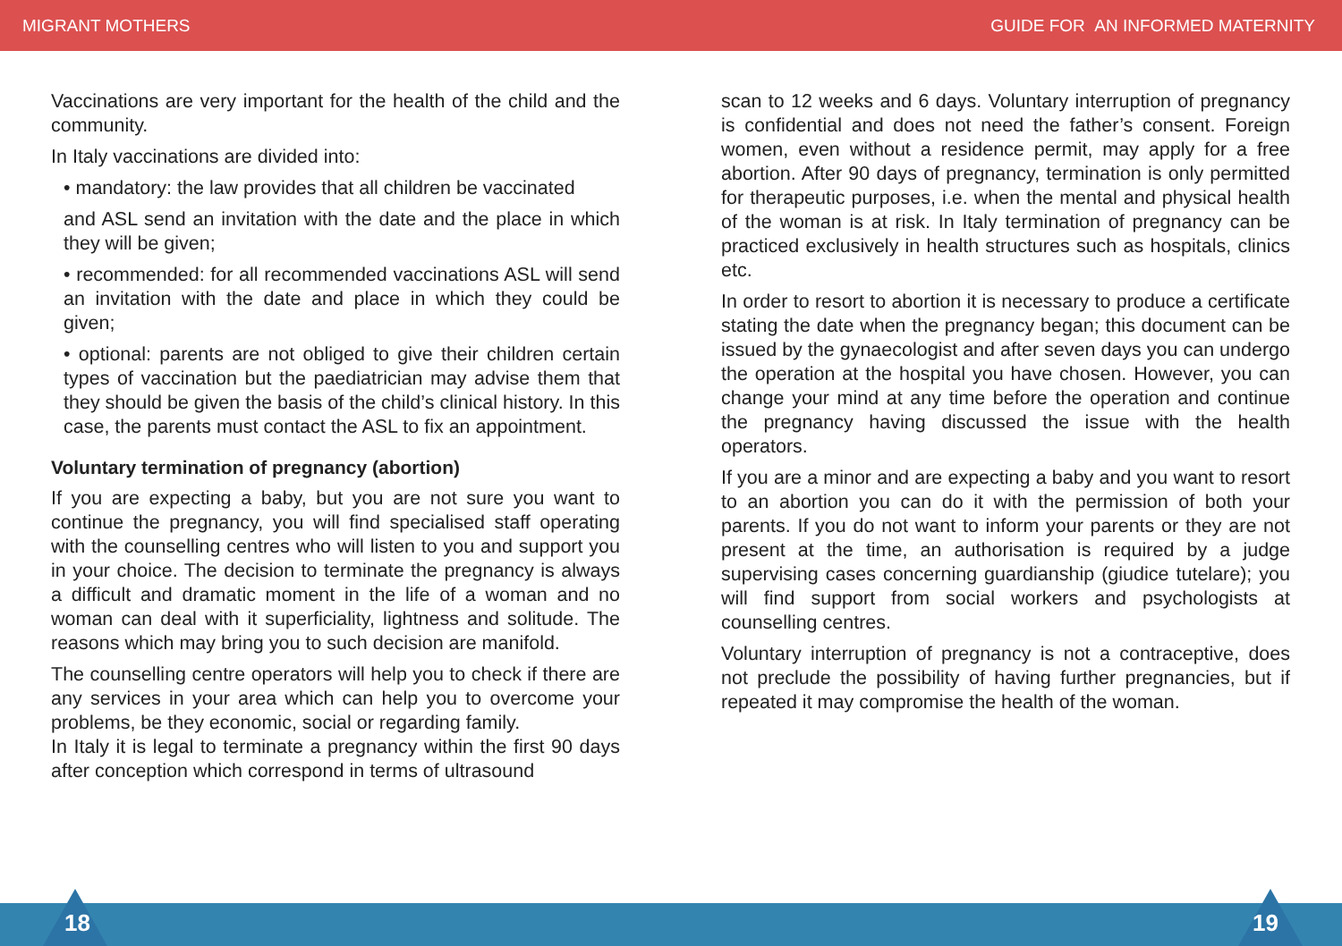MIGRANT MOTHERS GUIDE FOR AN INFORMED MATERNITY
Vaccinations are very important for the health of the child and the community.
In Italy vaccinations are divided into:
• mandatory: the law provides that all children be vaccinated
and ASL send an invitation with the date and the place in which they will be given;
• recommended: for all recommended vaccinations ASL will send an invitation with the date and place in which they could be given;
• optional: parents are not obliged to give their children certain types of vaccination but the paediatrician may advise them that they should be given the basis of the child’s clinical history. In this case, the parents must contact the ASL to fix an appointment.
Voluntary termination of pregnancy (abortion)
If you are expecting a baby, but you are not sure you want to continue the pregnancy, you will find specialised staff operating with the counselling centres who will listen to you and support you in your choice. The decision to terminate the pregnancy is always a difficult and dramatic moment in the life of a woman and no woman can deal with it superficiality, lightness and solitude. The reasons which may bring you to such decision are manifold.
The counselling centre operators will help you to check if there are any services in your area which can help you to overcome your problems, be they economic, social or regarding family.
In Italy it is legal to terminate a pregnancy within the first 90 days after conception which correspond in terms of ultrasound
scan to 12 weeks and 6 days. Voluntary interruption of pregnancy is confidential and does not need the father’s consent. Foreign women, even without a residence permit, may apply for a free abortion. After 90 days of pregnancy, termination is only permitted for therapeutic purposes, i.e. when the mental and physical health of the woman is at risk. In Italy termination of pregnancy can be practiced exclusively in health structures such as hospitals, clinics etc.
In order to resort to abortion it is necessary to produce a certificate stating the date when the pregnancy began; this document can be issued by the gynaecologist and after seven days you can undergo the operation at the hospital you have chosen. However, you can change your mind at any time before the operation and continue the pregnancy having discussed the issue with the health operators.
If you are a minor and are expecting a baby and you want to resort to an abortion you can do it with the permission of both your parents. If you do not want to inform your parents or they are not present at the time, an authorisation is required by a judge supervising cases concerning guardianship (giudice tutelare); you will find support from social workers and psychologists at counselling centres.
Voluntary interruption of pregnancy is not a contraceptive, does not preclude the possibility of having further pregnancies, but if repeated it may compromise the health of the woman.
18 19